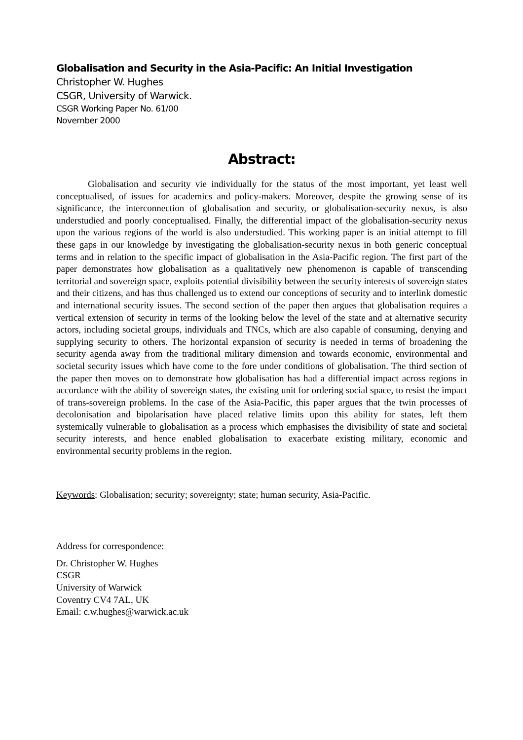Globalisation and Security in the Asia-Pacific: An Initial Investigation
Christopher W. Hughes
CSGR, University of Warwick.
CSGR Working Paper No. 61/00
November 2000
Abstract:
Globalisation and security vie individually for the status of the most important, yet least well conceptualised, of issues for academics and policy-makers. Moreover, despite the growing sense of its significance, the interconnection of globalisation and security, or globalisation-security nexus, is also understudied and poorly conceptualised. Finally, the differential impact of the globalisation-security nexus upon the various regions of the world is also understudied. This working paper is an initial attempt to fill these gaps in our knowledge by investigating the globalisation-security nexus in both generic conceptual terms and in relation to the specific impact of globalisation in the Asia-Pacific region. The first part of the paper demonstrates how globalisation as a qualitatively new phenomenon is capable of transcending territorial and sovereign space, exploits potential divisibility between the security interests of sovereign states and their citizens, and has thus challenged us to extend our conceptions of security and to interlink domestic and international security issues. The second section of the paper then argues that globalisation requires a vertical extension of security in terms of the looking below the level of the state and at alternative security actors, including societal groups, individuals and TNCs, which are also capable of consuming, denying and supplying security to others. The horizontal expansion of security is needed in terms of broadening the security agenda away from the traditional military dimension and towards economic, environmental and societal security issues which have come to the fore under conditions of globalisation. The third section of the paper then moves on to demonstrate how globalisation has had a differential impact across regions in accordance with the ability of sovereign states, the existing unit for ordering social space, to resist the impact of trans-sovereign problems. In the case of the Asia-Pacific, this paper argues that the twin processes of decolonisation and bipolarisation have placed relative limits upon this ability for states, left them systemically vulnerable to globalisation as a process which emphasises the divisibility of state and societal security interests, and hence enabled globalisation to exacerbate existing military, economic and environmental security problems in the region.
Keywords: Globalisation; security; sovereignty; state; human security, Asia-Pacific.
Address for correspondence:
Dr. Christopher W. Hughes
CSGR
University of Warwick
Coventry CV4 7AL, UK
Email: c.w.hughes@warwick.ac.uk